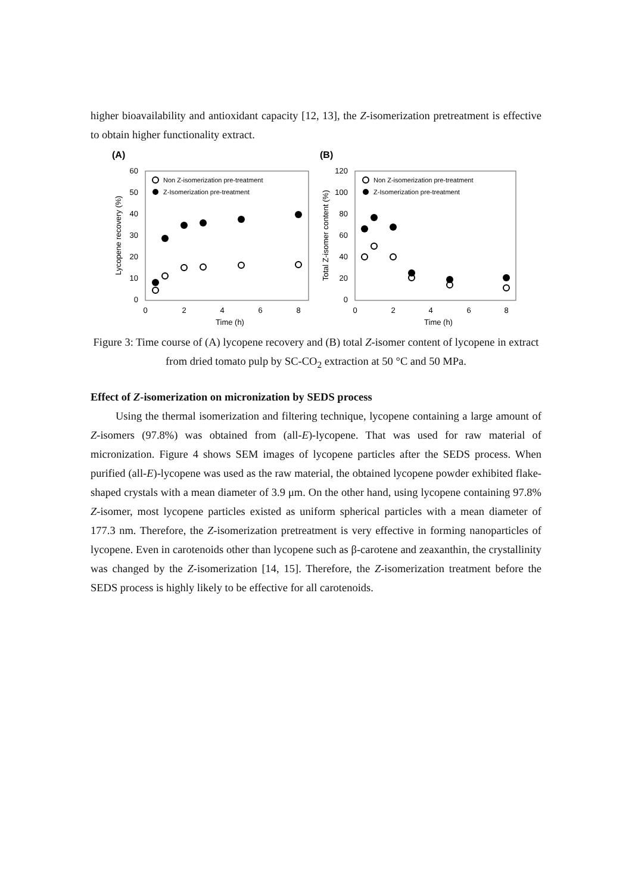higher bioavailability and antioxidant capacity [12, 13], the Z-isomerization pretreatment is effective to obtain higher functionality extract.
(A)
60
50
40
30
20
10
0
0
2
4
6
8
Time (h)
Lycopene recovery (%)
Non Z-isomerization pre-treatment
Z-Isomerization pre-treatment
(B)
120
100
80
60
40
20
0
0
2
4
6
8
Time (h)
Total Z-isomer content (%)
Non Z-isomerization pre-treatment
Z-Isomerization pre-treatment
Figure 3: Time course of (A) lycopene recovery and (B) total Z-isomer content of lycopene in extract from dried tomato pulp by SC-CO<sub>2</sub> extraction at 50 °C and 50 MPa.
Effect of Z-isomerization on micronization by SEDS process
Using the thermal isomerization and filtering technique, lycopene containing a large amount of Z-isomers (97.8%) was obtained from (all-E)-lycopene. That was used for raw material of micronization. Figure 4 shows SEM images of lycopene particles after the SEDS process. When purified (all-E)-lycopene was used as the raw material, the obtained lycopene powder exhibited flake-shaped crystals with a mean diameter of 3.9 μm. On the other hand, using lycopene containing 97.8% Z-isomer, most lycopene particles existed as uniform spherical particles with a mean diameter of 177.3 nm. Therefore, the Z-isomerization pretreatment is very effective in forming nanoparticles of lycopene. Even in carotenoids other than lycopene such as β-carotene and zeaxanthin, the crystallinity was changed by the Z-isomerization [14, 15]. Therefore, the Z-isomerization treatment before the SEDS process is highly likely to be effective for all carotenoids.